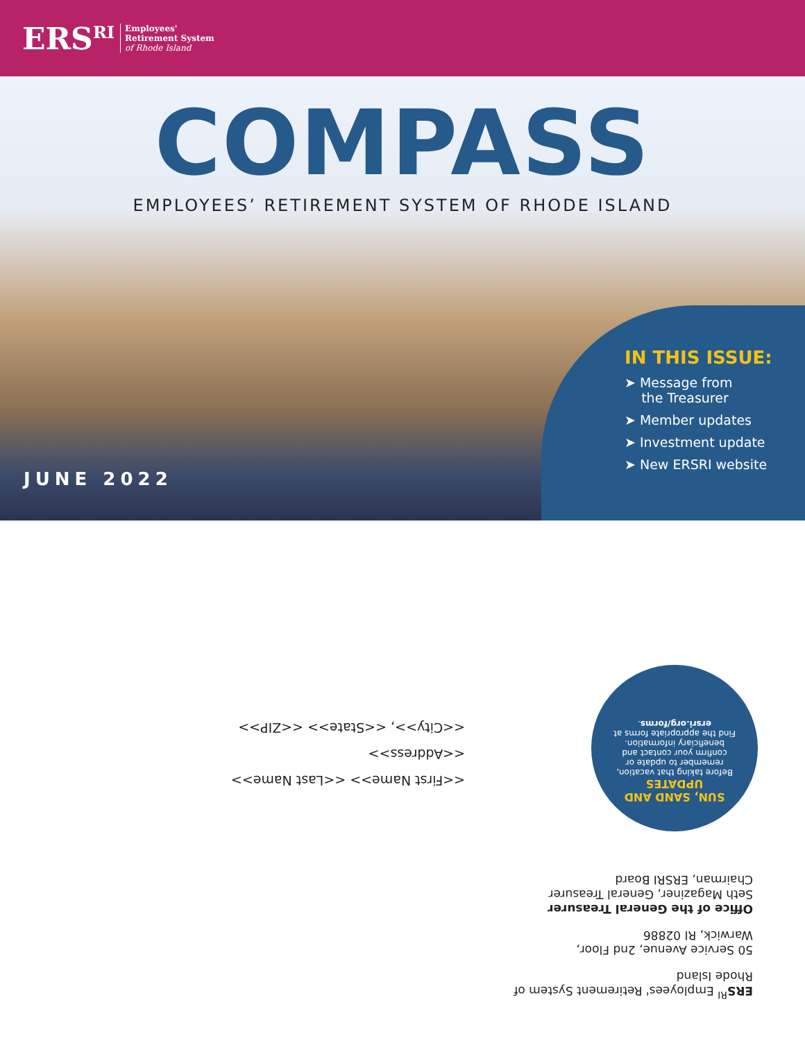ERS<sup>RI</sup> Employees'
Retirement System
of Rhode Island
COMPASS
EMPLOYEES’ RETIREMENT SYSTEM OF RHODE ISLAND
JUNE 2022
IN THIS ISSUE:
➤ Message from
the Treasurer
➤ Member updates
➤ Investment update
➤ New ERSRI website
SUN, SAND AND UPDATES
Before taking that vacation, remember to update or confirm your contact and beneficiary information.
Find the appropriate forms at ersri.org/forms.
ERS<sup>RI</sup> Employees' Retirement System of Rhode Island
50 Service Avenue, 2nd Floor,
Warwick, RI 02886
Office of the General Treasurer
Seth Magaziner, General Treasurer
Chairman, ERSRI Board
<<First Name>> <<Last Name>>
<<Address>>
<<City>>, <<State>> <<ZIP>>